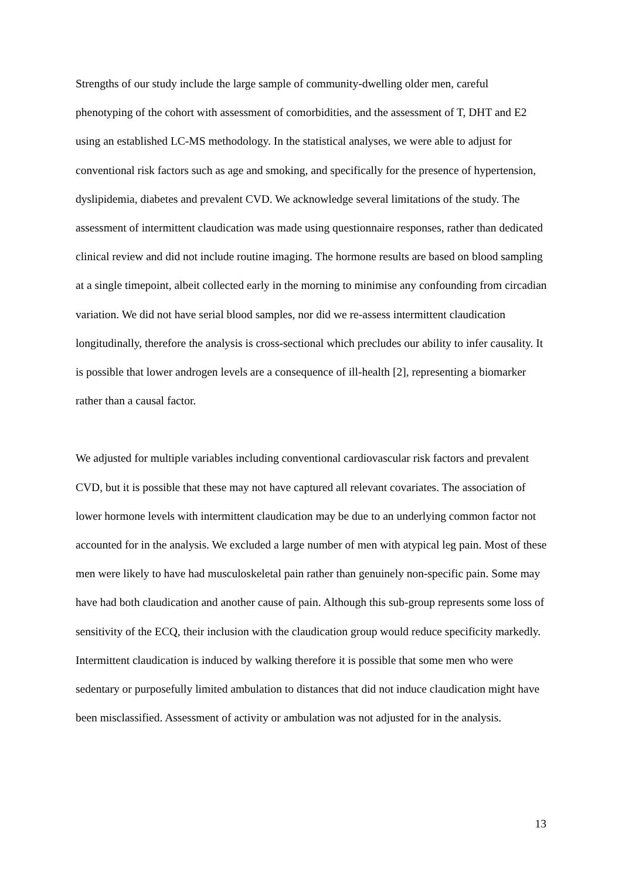Strengths of our study include the large sample of community-dwelling older men, careful phenotyping of the cohort with assessment of comorbidities, and the assessment of T, DHT and E2 using an established LC-MS methodology. In the statistical analyses, we were able to adjust for conventional risk factors such as age and smoking, and specifically for the presence of hypertension, dyslipidemia, diabetes and prevalent CVD. We acknowledge several limitations of the study. The assessment of intermittent claudication was made using questionnaire responses, rather than dedicated clinical review and did not include routine imaging. The hormone results are based on blood sampling at a single timepoint, albeit collected early in the morning to minimise any confounding from circadian variation. We did not have serial blood samples, nor did we re-assess intermittent claudication longitudinally, therefore the analysis is cross-sectional which precludes our ability to infer causality. It is possible that lower androgen levels are a consequence of ill-health [2], representing a biomarker rather than a causal factor.
We adjusted for multiple variables including conventional cardiovascular risk factors and prevalent CVD, but it is possible that these may not have captured all relevant covariates. The association of lower hormone levels with intermittent claudication may be due to an underlying common factor not accounted for in the analysis. We excluded a large number of men with atypical leg pain. Most of these men were likely to have had musculoskeletal pain rather than genuinely non-specific pain. Some may have had both claudication and another cause of pain. Although this sub-group represents some loss of sensitivity of the ECQ, their inclusion with the claudication group would reduce specificity markedly. Intermittent claudication is induced by walking therefore it is possible that some men who were sedentary or purposefully limited ambulation to distances that did not induce claudication might have been misclassified. Assessment of activity or ambulation was not adjusted for in the analysis.
13